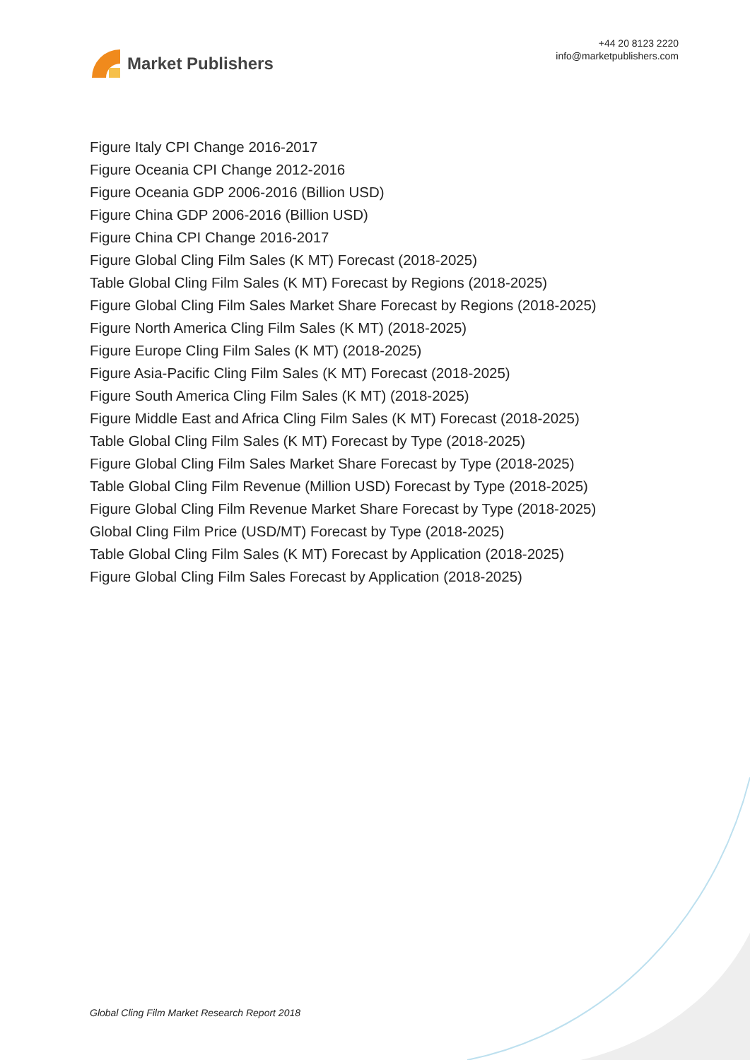Market Publishers
+44 20 8123 2220
info@marketpublishers.com
Figure Italy CPI Change 2016-2017
Figure Oceania CPI Change 2012-2016
Figure Oceania GDP 2006-2016 (Billion USD)
Figure China GDP 2006-2016 (Billion USD)
Figure China CPI Change 2016-2017
Figure Global Cling Film Sales (K MT) Forecast (2018-2025)
Table Global Cling Film Sales (K MT) Forecast by Regions (2018-2025)
Figure Global Cling Film Sales Market Share Forecast by Regions (2018-2025)
Figure North America Cling Film Sales (K MT) (2018-2025)
Figure Europe Cling Film Sales (K MT) (2018-2025)
Figure Asia-Pacific Cling Film Sales (K MT) Forecast (2018-2025)
Figure South America Cling Film Sales (K MT) (2018-2025)
Figure Middle East and Africa Cling Film Sales (K MT) Forecast (2018-2025)
Table Global Cling Film Sales (K MT) Forecast by Type (2018-2025)
Figure Global Cling Film Sales Market Share Forecast by Type (2018-2025)
Table Global Cling Film Revenue (Million USD) Forecast by Type (2018-2025)
Figure Global Cling Film Revenue Market Share Forecast by Type (2018-2025)
Global Cling Film Price (USD/MT) Forecast by Type (2018-2025)
Table Global Cling Film Sales (K MT) Forecast by Application (2018-2025)
Figure Global Cling Film Sales Forecast by Application (2018-2025)
Global Cling Film Market Research Report 2018